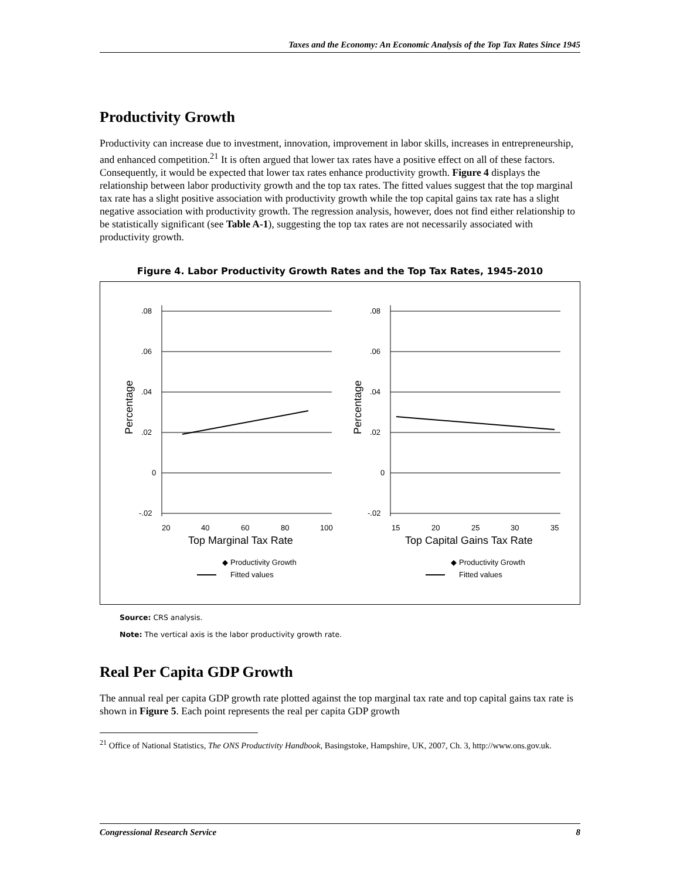Taxes and the Economy: An Economic Analysis of the Top Tax Rates Since 1945
Productivity Growth
Productivity can increase due to investment, innovation, improvement in labor skills, increases in entrepreneurship, and enhanced competition.<sup>21</sup> It is often argued that lower tax rates have a positive effect on all of these factors. Consequently, it would be expected that lower tax rates enhance productivity growth. Figure 4 displays the relationship between labor productivity growth and the top tax rates. The fitted values suggest that the top marginal tax rate has a slight positive association with productivity growth while the top capital gains tax rate has a slight negative association with productivity growth. The regression analysis, however, does not find either relationship to be statistically significant (see Table A-1), suggesting the top tax rates are not necessarily associated with productivity growth.
Figure 4. Labor Productivity Growth Rates and the Top Tax Rates, 1945-2010
.08
.06
.04
.02
0
-.02
20
40
60
80
100
Top Marginal Tax Rate
.08
.06
.04
.02
0
-.02
15
20
25
30
35
Top Capital Gains Tax Rate
◆
Productivity Growth
Fitted values
◆
Productivity Growth
Fitted values
Percentage
Percentage
Source: CRS analysis.
Note: The vertical axis is the labor productivity growth rate.
Real Per Capita GDP Growth
The annual real per capita GDP growth rate plotted against the top marginal tax rate and top capital gains tax rate is shown in Figure 5. Each point represents the real per capita GDP growth
<sup>21</sup> Office of National Statistics, The ONS Productivity Handbook, Basingstoke, Hampshire, UK, 2007, Ch. 3, http://www.ons.gov.uk.
Congressional Research Service 8